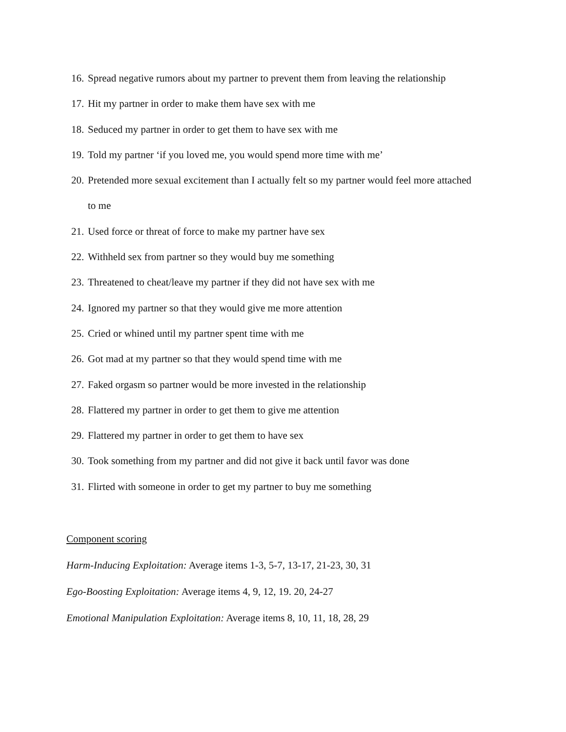16. Spread negative rumors about my partner to prevent them from leaving the relationship
17. Hit my partner in order to make them have sex with me
18. Seduced my partner in order to get them to have sex with me
19. Told my partner ‘if you loved me, you would spend more time with me’
20. Pretended more sexual excitement than I actually felt so my partner would feel more attached to me
21. Used force or threat of force to make my partner have sex
22. Withheld sex from partner so they would buy me something
23. Threatened to cheat/leave my partner if they did not have sex with me
24. Ignored my partner so that they would give me more attention
25. Cried or whined until my partner spent time with me
26. Got mad at my partner so that they would spend time with me
27. Faked orgasm so partner would be more invested in the relationship
28. Flattered my partner in order to get them to give me attention
29. Flattered my partner in order to get them to have sex
30. Took something from my partner and did not give it back until favor was done
31. Flirted with someone in order to get my partner to buy me something
Component scoring
Harm-Inducing Exploitation: Average items 1-3, 5-7, 13-17, 21-23, 30, 31
Ego-Boosting Exploitation: Average items 4, 9, 12, 19. 20, 24-27
Emotional Manipulation Exploitation: Average items 8, 10, 11, 18, 28, 29